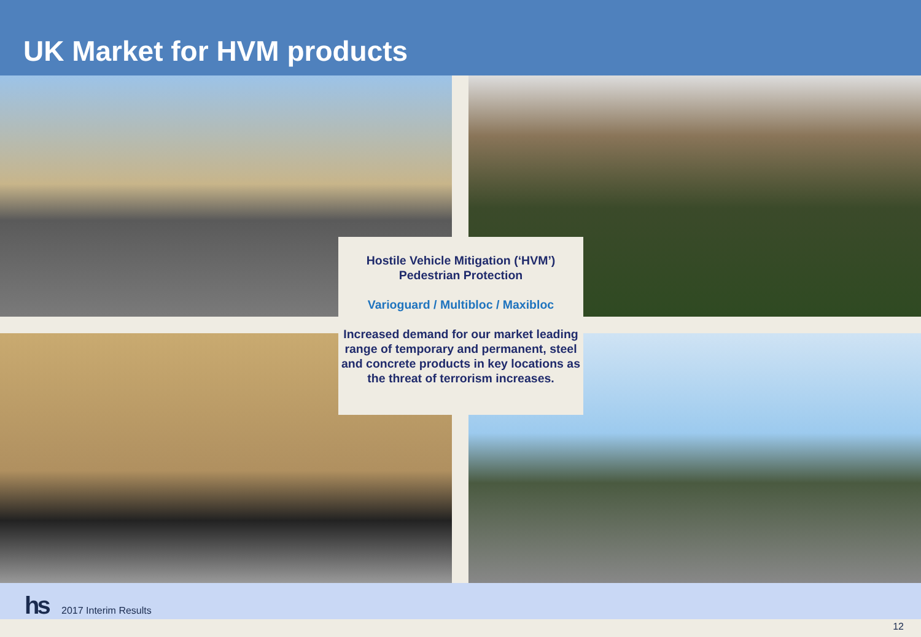UK Market for HVM products
Hostile Vehicle Mitigation (‘HVM’)
Pedestrian Protection
Varioguard / Multibloc / Maxibloc
Increased demand for our market leading range of temporary and permanent, steel and concrete products in key locations as the threat of terrorism increases.
hs 2017 Interim Results
12